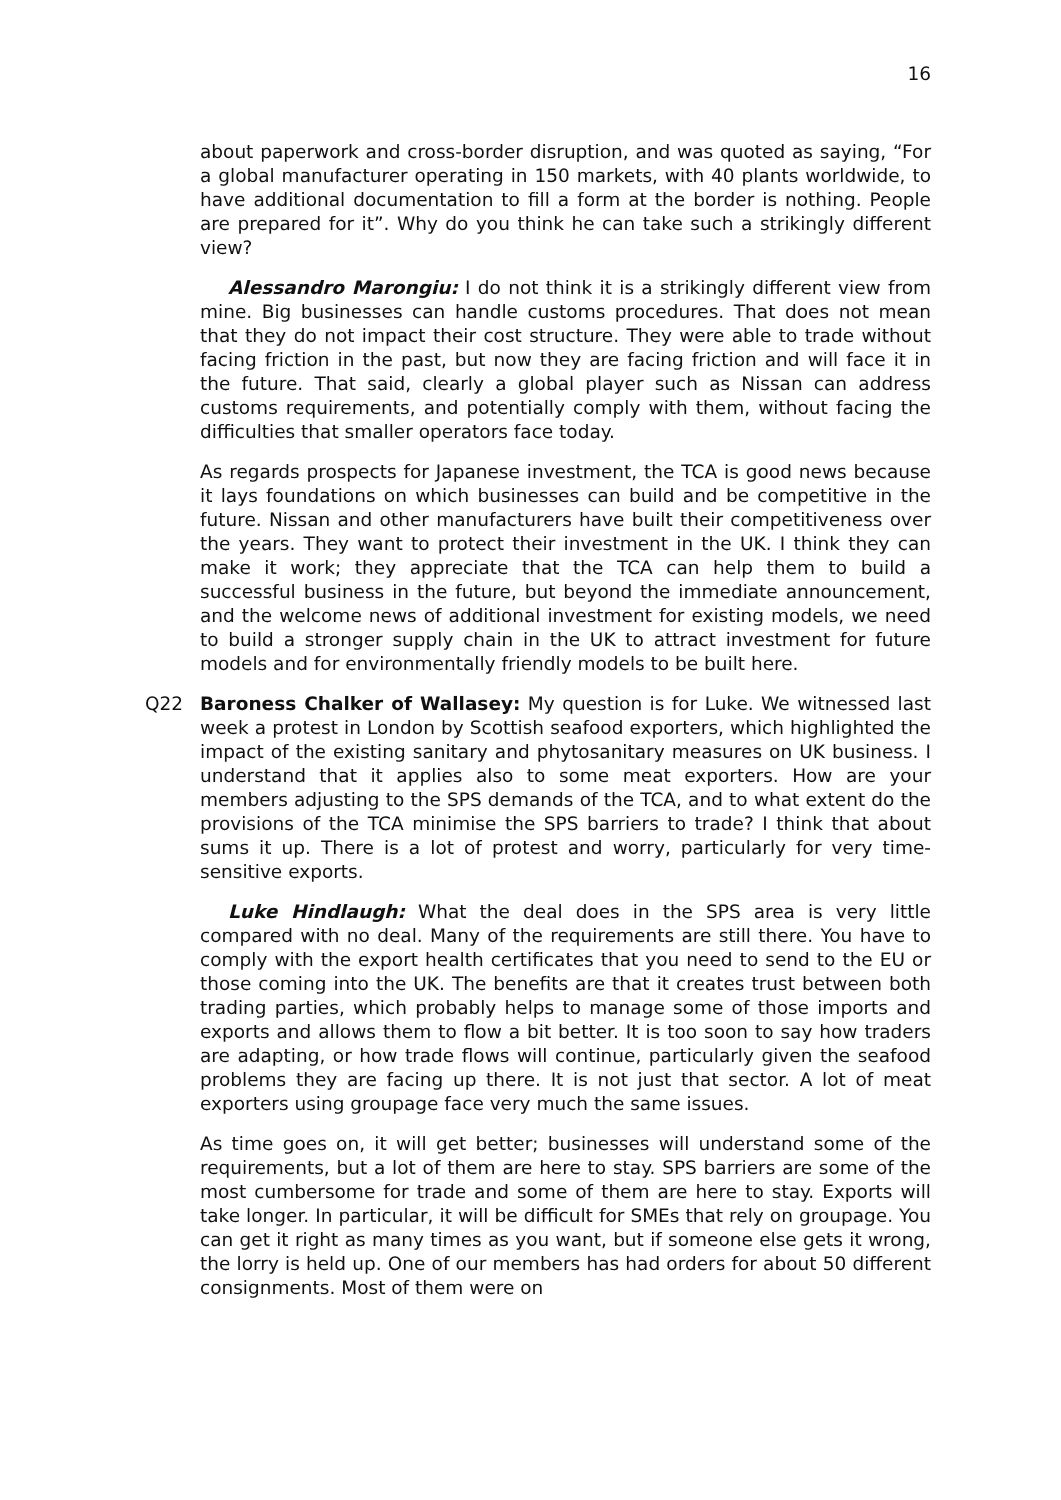16
about paperwork and cross-border disruption, and was quoted as saying, “For a global manufacturer operating in 150 markets, with 40 plants worldwide, to have additional documentation to fill a form at the border is nothing. People are prepared for it”. Why do you think he can take such a strikingly different view?
Alessandro Marongiu: I do not think it is a strikingly different view from mine. Big businesses can handle customs procedures. That does not mean that they do not impact their cost structure. They were able to trade without facing friction in the past, but now they are facing friction and will face it in the future. That said, clearly a global player such as Nissan can address customs requirements, and potentially comply with them, without facing the difficulties that smaller operators face today.
As regards prospects for Japanese investment, the TCA is good news because it lays foundations on which businesses can build and be competitive in the future. Nissan and other manufacturers have built their competitiveness over the years. They want to protect their investment in the UK. I think they can make it work; they appreciate that the TCA can help them to build a successful business in the future, but beyond the immediate announcement, and the welcome news of additional investment for existing models, we need to build a stronger supply chain in the UK to attract investment for future models and for environmentally friendly models to be built here.
Q22 Baroness Chalker of Wallasey: My question is for Luke. We witnessed last week a protest in London by Scottish seafood exporters, which highlighted the impact of the existing sanitary and phytosanitary measures on UK business. I understand that it applies also to some meat exporters. How are your members adjusting to the SPS demands of the TCA, and to what extent do the provisions of the TCA minimise the SPS barriers to trade? I think that about sums it up. There is a lot of protest and worry, particularly for very time-sensitive exports.
Luke Hindlaugh: What the deal does in the SPS area is very little compared with no deal. Many of the requirements are still there. You have to comply with the export health certificates that you need to send to the EU or those coming into the UK. The benefits are that it creates trust between both trading parties, which probably helps to manage some of those imports and exports and allows them to flow a bit better. It is too soon to say how traders are adapting, or how trade flows will continue, particularly given the seafood problems they are facing up there. It is not just that sector. A lot of meat exporters using groupage face very much the same issues.
As time goes on, it will get better; businesses will understand some of the requirements, but a lot of them are here to stay. SPS barriers are some of the most cumbersome for trade and some of them are here to stay. Exports will take longer. In particular, it will be difficult for SMEs that rely on groupage. You can get it right as many times as you want, but if someone else gets it wrong, the lorry is held up. One of our members has had orders for about 50 different consignments. Most of them were on